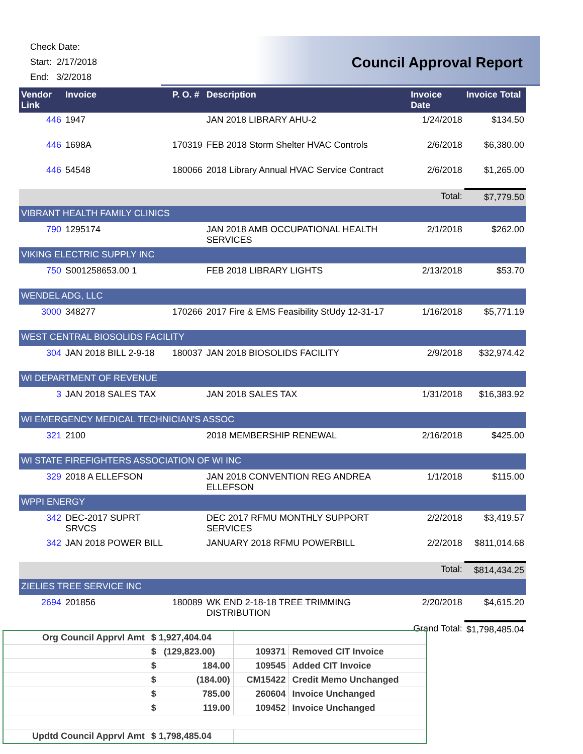Check Date:
Start: 2/17/2018
End: 3/2/2018
Council Approval Report
| Vendor Link | Invoice | P. O. # | Description | Invoice Date | Invoice Total |
| --- | --- | --- | --- | --- | --- |
| 446 | 1947 | | JAN 2018 LIBRARY AHU-2 | 1/24/2018 | $134.50 |
| 446 | 1698A | 170319 | FEB 2018 Storm Shelter HVAC Controls | 2/6/2018 | $6,380.00 |
| 446 | 54548 | 180066 | 2018 Library Annual HVAC Service Contract | 2/6/2018 | $1,265.00 |
| | | | | Total: | $7,779.50 |
| VIBRANT HEALTH FAMILY CLINICS | | | | | |
| 790 | 1295174 | | JAN 2018 AMB OCCUPATIONAL HEALTH SERVICES | 2/1/2018 | $262.00 |
| VIKING ELECTRIC SUPPLY INC | | | | | |
| 750 | S001258653.00 1 | | FEB 2018 LIBRARY LIGHTS | 2/13/2018 | $53.70 |
| WENDEL ADG, LLC | | | | | |
| 3000 | 348277 | 170266 | 2017 Fire & EMS Feasibility StUdy 12-31-17 | 1/16/2018 | $5,771.19 |
| WEST CENTRAL BIOSOLIDS FACILITY | | | | | |
| 304 | JAN 2018 BILL 2-9-18 | 180037 | JAN 2018 BIOSOLIDS FACILITY | 2/9/2018 | $32,974.42 |
| WI DEPARTMENT OF REVENUE | | | | | |
| 3 | JAN 2018 SALES TAX | | JAN 2018 SALES TAX | 1/31/2018 | $16,383.92 |
| WI EMERGENCY MEDICAL TECHNICIAN'S ASSOC | | | | | |
| 321 | 2100 | | 2018 MEMBERSHIP RENEWAL | 2/16/2018 | $425.00 |
| WI STATE FIREFIGHTERS ASSOCIATION OF WI INC | | | | | |
| 329 | 2018 A ELLEFSON | | JAN 2018 CONVENTION REG ANDREA ELLEFSON | 1/1/2018 | $115.00 |
| WPPI ENERGY | | | | | |
| 342 | DEC-2017 SUPRT SRVCS | | DEC 2017 RFMU MONTHLY SUPPORT SERVICES | 2/2/2018 | $3,419.57 |
| 342 | JAN 2018 POWER BILL | | JANUARY 2018 RFMU POWERBILL | 2/2/2018 | $811,014.68 |
| | | | | Total: | $814,434.25 |
| ZIELIES TREE SERVICE INC | | | | | |
| 2694 | 201856 | 180089 | WK END 2-18-18 TREE TRIMMING DISTRIBUTION | 2/20/2018 | $4,615.20 |
| | | | | Grand Total: | $1,798,485.04 |
| Org Council Apprvl Amt | $ 1,927,404.04 | | |
| | $ (129,823.00) | 109371 | Removed CIT Invoice |
| | $ 184.00 | 109545 | Added CIT Invoice |
| | $ (184.00) | CM15422 | Credit Memo Unchanged |
| | $ 785.00 | 260604 | Invoice Unchanged |
| | $ 119.00 | 109452 | Invoice Unchanged |
| Updtd Council Apprvl Amt | $ 1,798,485.04 | | |